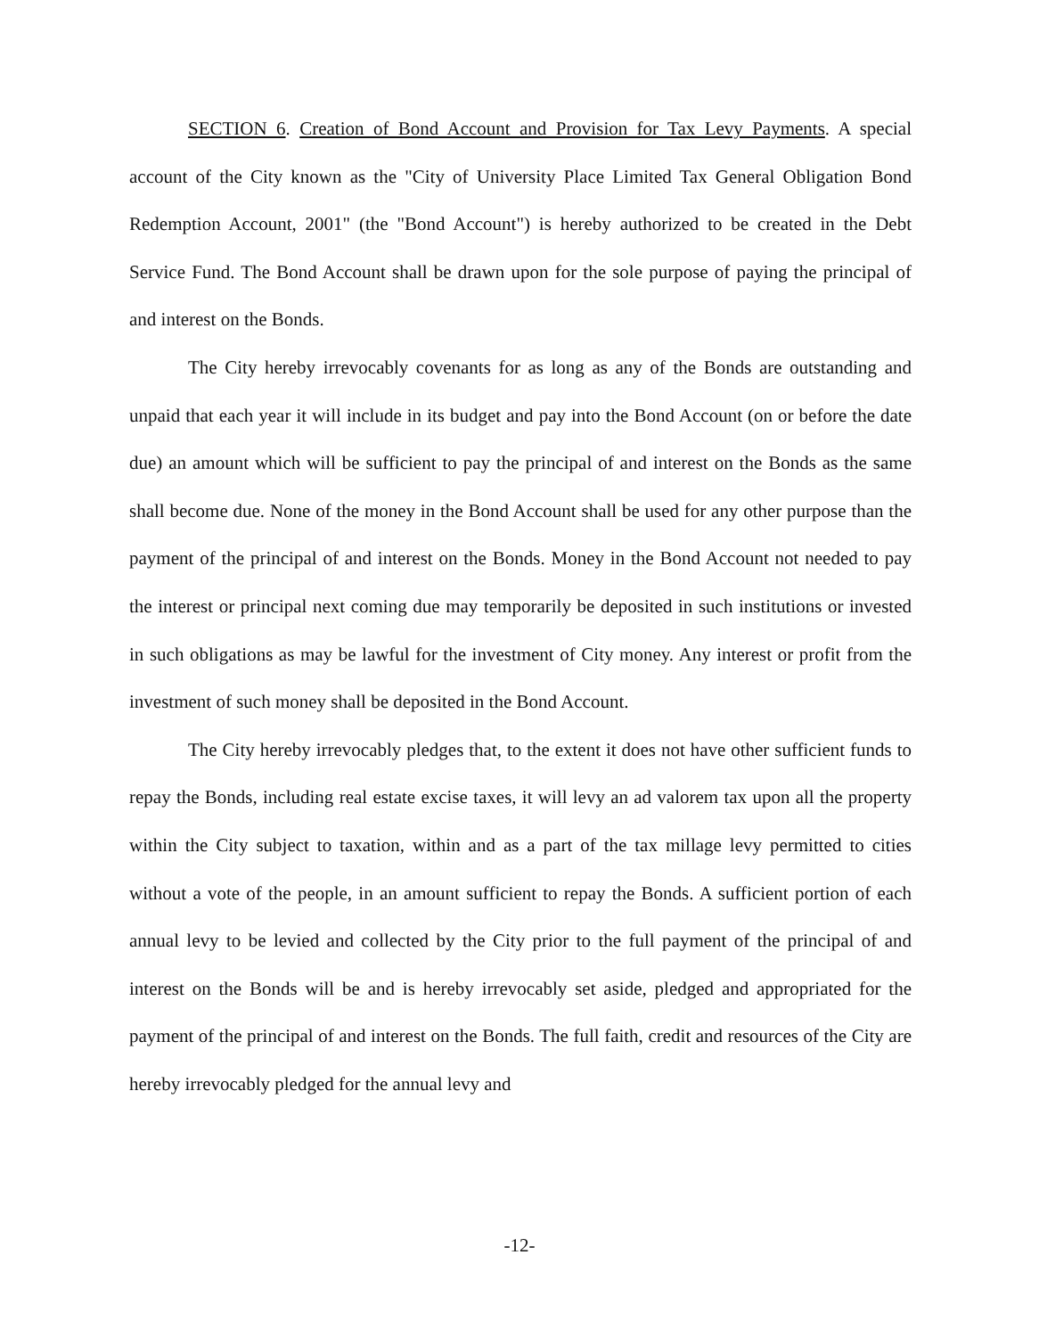SECTION 6. Creation of Bond Account and Provision for Tax Levy Payments. A special account of the City known as the "City of University Place Limited Tax General Obligation Bond Redemption Account, 2001" (the "Bond Account") is hereby authorized to be created in the Debt Service Fund. The Bond Account shall be drawn upon for the sole purpose of paying the principal of and interest on the Bonds.
The City hereby irrevocably covenants for as long as any of the Bonds are outstanding and unpaid that each year it will include in its budget and pay into the Bond Account (on or before the date due) an amount which will be sufficient to pay the principal of and interest on the Bonds as the same shall become due. None of the money in the Bond Account shall be used for any other purpose than the payment of the principal of and interest on the Bonds. Money in the Bond Account not needed to pay the interest or principal next coming due may temporarily be deposited in such institutions or invested in such obligations as may be lawful for the investment of City money. Any interest or profit from the investment of such money shall be deposited in the Bond Account.
The City hereby irrevocably pledges that, to the extent it does not have other sufficient funds to repay the Bonds, including real estate excise taxes, it will levy an ad valorem tax upon all the property within the City subject to taxation, within and as a part of the tax millage levy permitted to cities without a vote of the people, in an amount sufficient to repay the Bonds. A sufficient portion of each annual levy to be levied and collected by the City prior to the full payment of the principal of and interest on the Bonds will be and is hereby irrevocably set aside, pledged and appropriated for the payment of the principal of and interest on the Bonds. The full faith, credit and resources of the City are hereby irrevocably pledged for the annual levy and
-12-